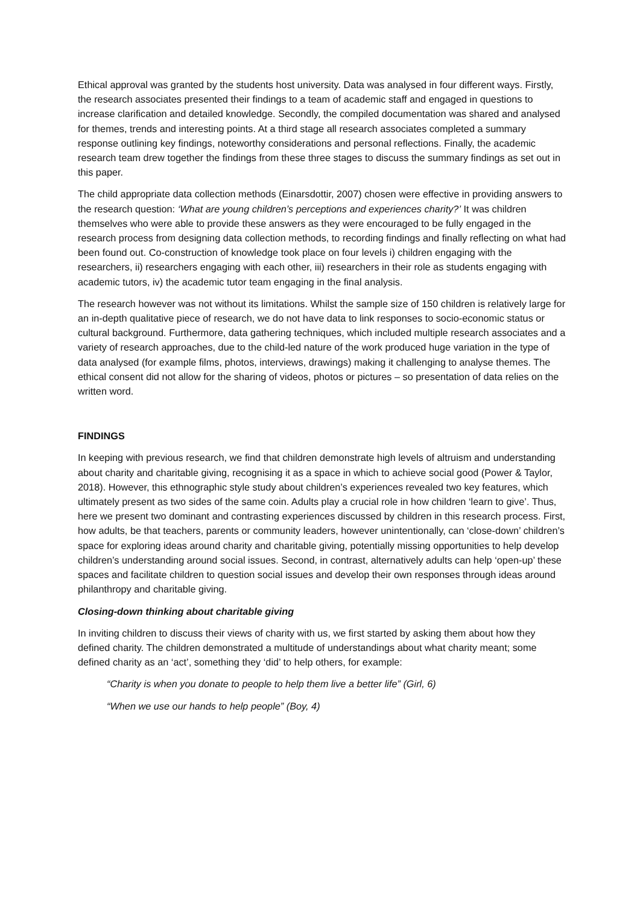Ethical approval was granted by the students host university. Data was analysed in four different ways. Firstly, the research associates presented their findings to a team of academic staff and engaged in questions to increase clarification and detailed knowledge. Secondly, the compiled documentation was shared and analysed for themes, trends and interesting points. At a third stage all research associates completed a summary response outlining key findings, noteworthy considerations and personal reflections. Finally, the academic research team drew together the findings from these three stages to discuss the summary findings as set out in this paper.
The child appropriate data collection methods (Einarsdottir, 2007) chosen were effective in providing answers to the research question: ‘What are young children’s perceptions and experiences charity?’ It was children themselves who were able to provide these answers as they were encouraged to be fully engaged in the research process from designing data collection methods, to recording findings and finally reflecting on what had been found out. Co-construction of knowledge took place on four levels i) children engaging with the researchers, ii) researchers engaging with each other, iii) researchers in their role as students engaging with academic tutors, iv) the academic tutor team engaging in the final analysis.
The research however was not without its limitations. Whilst the sample size of 150 children is relatively large for an in-depth qualitative piece of research, we do not have data to link responses to socio-economic status or cultural background. Furthermore, data gathering techniques, which included multiple research associates and a variety of research approaches, due to the child-led nature of the work produced huge variation in the type of data analysed (for example films, photos, interviews, drawings) making it challenging to analyse themes. The ethical consent did not allow for the sharing of videos, photos or pictures – so presentation of data relies on the written word.
FINDINGS
In keeping with previous research, we find that children demonstrate high levels of altruism and understanding about charity and charitable giving, recognising it as a space in which to achieve social good (Power & Taylor, 2018). However, this ethnographic style study about children’s experiences revealed two key features, which ultimately present as two sides of the same coin. Adults play a crucial role in how children ‘learn to give’. Thus, here we present two dominant and contrasting experiences discussed by children in this research process. First, how adults, be that teachers, parents or community leaders, however unintentionally, can ‘close-down’ children’s space for exploring ideas around charity and charitable giving, potentially missing opportunities to help develop children’s understanding around social issues. Second, in contrast, alternatively adults can help ‘open-up’ these spaces and facilitate children to question social issues and develop their own responses through ideas around philanthropy and charitable giving.
Closing-down thinking about charitable giving
In inviting children to discuss their views of charity with us, we first started by asking them about how they defined charity. The children demonstrated a multitude of understandings about what charity meant; some defined charity as an ‘act’, something they ‘did’ to help others, for example:
“Charity is when you donate to people to help them live a better life” (Girl, 6)
“When we use our hands to help people” (Boy, 4)